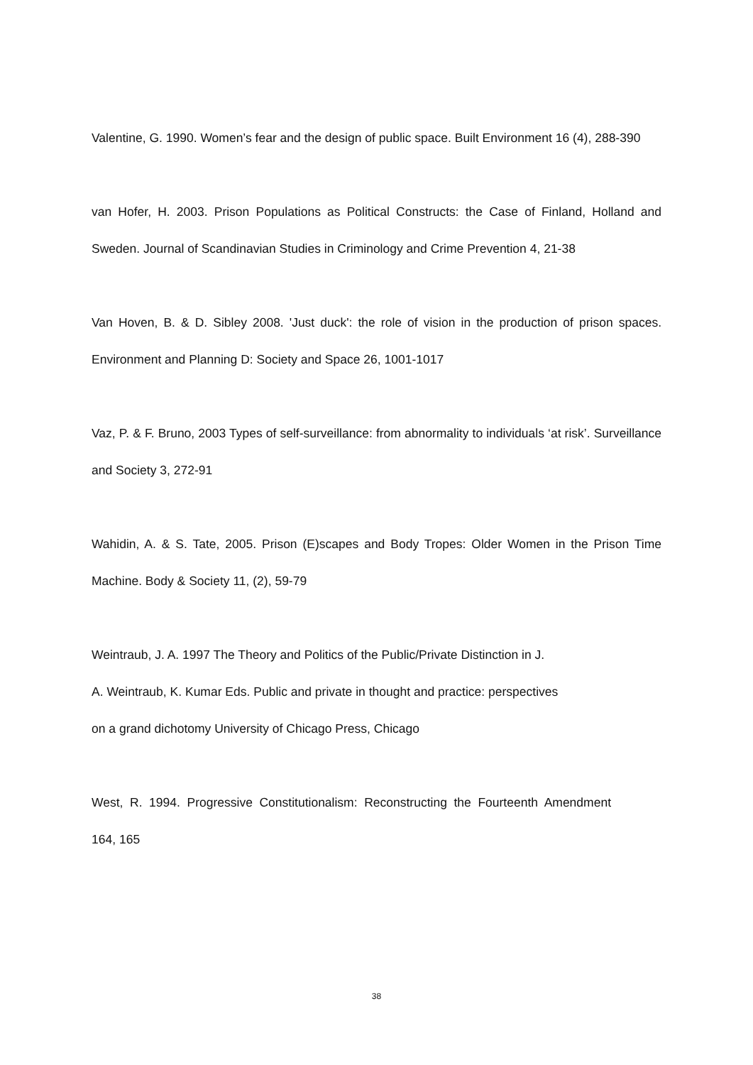Valentine, G. 1990. Women’s fear and the design of public space. Built Environment 16 (4), 288-390
van Hofer, H. 2003. Prison Populations as Political Constructs: the Case of Finland, Holland and Sweden. Journal of Scandinavian Studies in Criminology and Crime Prevention 4, 21-38
Van Hoven, B. & D. Sibley 2008. 'Just duck': the role of vision in the production of prison spaces. Environment and Planning D: Society and Space 26, 1001-1017
Vaz, P. & F. Bruno, 2003 Types of self-surveillance: from abnormality to individuals ‘at risk’. Surveillance and Society 3, 272-91
Wahidin, A. & S. Tate, 2005. Prison (E)scapes and Body Tropes: Older Women in the Prison Time Machine. Body & Society 11, (2), 59-79
Weintraub, J. A. 1997 The Theory and Politics of the Public/Private Distinction in J.
A. Weintraub, K. Kumar Eds. Public and private in thought and practice: perspectives
on a grand dichotomy University of Chicago Press, Chicago
West, R. 1994. Progressive Constitutionalism: Reconstructing the Fourteenth Amendment 164, 165
38